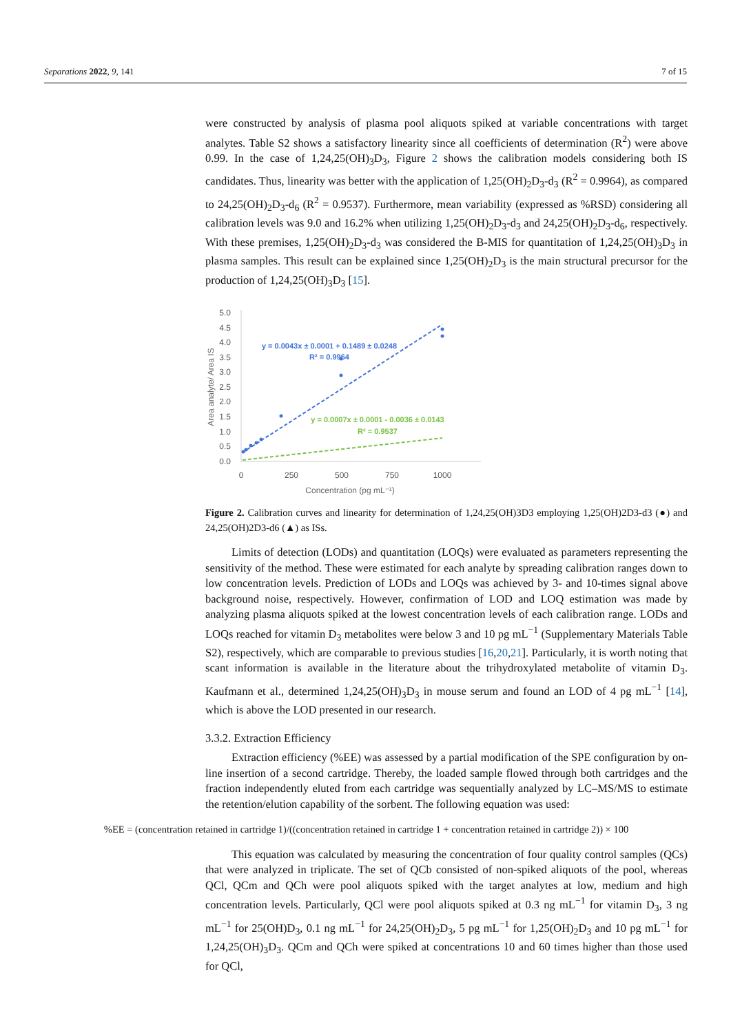Separations 2022, 9, 141 7 of 15
were constructed by analysis of plasma pool aliquots spiked at variable concentrations with target analytes. Table S2 shows a satisfactory linearity since all coefficients of determination (R<sup>2</sup>) were above 0.99. In the case of 1,24,25(OH)<sub>3</sub>D<sub>3</sub>, Figure 2 shows the calibration models considering both IS candidates. Thus, linearity was better with the application of 1,25(OH)<sub>2</sub>D<sub>3</sub>-d<sub>3</sub> (R<sup>2</sup> = 0.9964), as compared to 24,25(OH)<sub>2</sub>D<sub>3</sub>-d<sub>6</sub> (R<sup>2</sup> = 0.9537). Furthermore, mean variability (expressed as %RSD) considering all calibration levels was 9.0 and 16.2% when utilizing 1,25(OH)<sub>2</sub>D<sub>3</sub>-d<sub>3</sub> and 24,25(OH)<sub>2</sub>D<sub>3</sub>-d<sub>6</sub>, respectively. With these premises, 1,25(OH)<sub>2</sub>D<sub>3</sub>-d<sub>3</sub> was considered the B-MIS for quantitation of 1,24,25(OH)<sub>3</sub>D<sub>3</sub> in plasma samples. This result can be explained since 1,25(OH)<sub>2</sub>D<sub>3</sub> is the main structural precursor for the production of 1,24,25(OH)<sub>3</sub>D<sub>3</sub> [15].
5.0
4.5
4.0
3.5
3.0
2.5
2.0
1.5
1.0
0.5
0.0
0
250
500
750
1000
Concentration (pg mL⁻¹)
Area analyte/ Area IS
y = 0.0043x ± 0.0001 + 0.1489 ± 0.0248
R² = 0.9964
y = 0.0007x ± 0.0001 - 0.0036 ± 0.0143
R² = 0.9537
Figure 2. Calibration curves and linearity for determination of 1,24,25(OH)3D3 employing 1,25(OH)2D3-d3 (●) and 24,25(OH)2D3-d6 (▲) as ISs.
Limits of detection (LODs) and quantitation (LOQs) were evaluated as parameters representing the sensitivity of the method. These were estimated for each analyte by spreading calibration ranges down to low concentration levels. Prediction of LODs and LOQs was achieved by 3- and 10-times signal above background noise, respectively. However, confirmation of LOD and LOQ estimation was made by analyzing plasma aliquots spiked at the lowest concentration levels of each calibration range. LODs and LOQs reached for vitamin D<sub>3</sub> metabolites were below 3 and 10 pg mL<sup>−1</sup> (Supplementary Materials Table S2), respectively, which are comparable to previous studies [16,20,21]. Particularly, it is worth noting that scant information is available in the literature about the trihydroxylated metabolite of vitamin D<sub>3</sub>. Kaufmann et al., determined 1,24,25(OH)<sub>3</sub>D<sub>3</sub> in mouse serum and found an LOD of 4 pg mL<sup>−1</sup> [14], which is above the LOD presented in our research.
3.3.2. Extraction Efficiency
Extraction efficiency (%EE) was assessed by a partial modification of the SPE configuration by on-line insertion of a second cartridge. Thereby, the loaded sample flowed through both cartridges and the fraction independently eluted from each cartridge was sequentially analyzed by LC–MS/MS to estimate the retention/elution capability of the sorbent. The following equation was used:
%EE = (concentration retained in cartridge 1)/((concentration retained in cartridge 1 + concentration retained in cartridge 2)) × 100
This equation was calculated by measuring the concentration of four quality control samples (QCs) that were analyzed in triplicate. The set of QCb consisted of non-spiked aliquots of the pool, whereas QCl, QCm and QCh were pool aliquots spiked with the target analytes at low, medium and high concentration levels. Particularly, QCl were pool aliquots spiked at 0.3 ng mL<sup>−1</sup> for vitamin D<sub>3</sub>, 3 ng mL<sup>−1</sup> for 25(OH)D<sub>3</sub>, 0.1 ng mL<sup>−1</sup> for 24,25(OH)<sub>2</sub>D<sub>3</sub>, 5 pg mL<sup>−1</sup> for 1,25(OH)<sub>2</sub>D<sub>3</sub> and 10 pg mL<sup>−1</sup> for 1,24,25(OH)<sub>3</sub>D<sub>3</sub>. QCm and QCh were spiked at concentrations 10 and 60 times higher than those used for QCl,